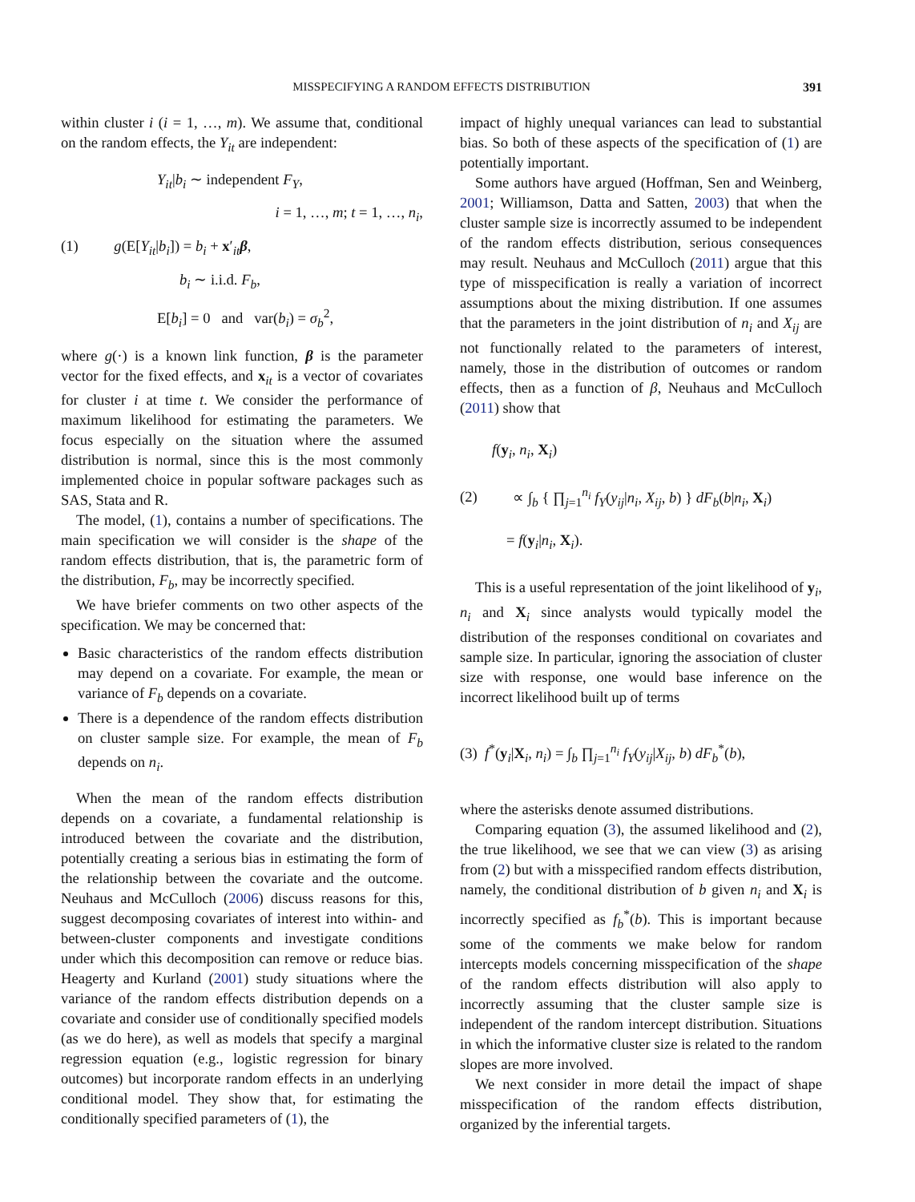MISSPECIFYING A RANDOM EFFECTS DISTRIBUTION 391
within cluster i (i = 1, …, m). We assume that, conditional on the random effects, the Y<sub>it</sub> are independent:
Y<sub>it</sub>|b<sub>i</sub> ∼ independent F<sub>Y</sub>,
i = 1, …, m; t = 1, …, n<sub>i</sub>,
(1) g(E[Y<sub>it</sub>|b<sub>i</sub>]) = b<sub>i</sub> + x′<sub>it</sub>β,
b<sub>i</sub> ∼ i.i.d. F<sub>b</sub>,
E[b<sub>i</sub>] = 0 and var(b<sub>i</sub>) = σ<sub>b</sub><sup>2</sup>,
where g(·) is a known link function, β is the parameter vector for the fixed effects, and x<sub>it</sub> is a vector of covariates for cluster i at time t. We consider the performance of maximum likelihood for estimating the parameters. We focus especially on the situation where the assumed distribution is normal, since this is the most commonly implemented choice in popular software packages such as SAS, Stata and R.
The model, (1), contains a number of specifications. The main specification we will consider is the shape of the random effects distribution, that is, the parametric form of the distribution, F<sub>b</sub>, may be incorrectly specified.
We have briefer comments on two other aspects of the specification. We may be concerned that:
Basic characteristics of the random effects distribution may depend on a covariate. For example, the mean or variance of F<sub>b</sub> depends on a covariate.
There is a dependence of the random effects distribution on cluster sample size. For example, the mean of F<sub>b</sub> depends on n<sub>i</sub>.
When the mean of the random effects distribution depends on a covariate, a fundamental relationship is introduced between the covariate and the distribution, potentially creating a serious bias in estimating the form of the relationship between the covariate and the outcome. Neuhaus and McCulloch (2006) discuss reasons for this, suggest decomposing covariates of interest into within- and between-cluster components and investigate conditions under which this decomposition can remove or reduce bias. Heagerty and Kurland (2001) study situations where the variance of the random effects distribution depends on a covariate and consider use of conditionally specified models (as we do here), as well as models that specify a marginal regression equation (e.g., logistic regression for binary outcomes) but incorporate random effects in an underlying conditional model. They show that, for estimating the conditionally specified parameters of (1), the
impact of highly unequal variances can lead to substantial bias. So both of these aspects of the specification of (1) are potentially important.
Some authors have argued (Hoffman, Sen and Weinberg, 2001; Williamson, Datta and Satten, 2003) that when the cluster sample size is incorrectly assumed to be independent of the random effects distribution, serious consequences may result. Neuhaus and McCulloch (2011) argue that this type of misspecification is really a variation of incorrect assumptions about the mixing distribution. If one assumes that the parameters in the joint distribution of n<sub>i</sub> and X<sub>ij</sub> are not functionally related to the parameters of interest, namely, those in the distribution of outcomes or random effects, then as a function of β, Neuhaus and McCulloch (2011) show that
f(y<sub>i</sub>, n<sub>i</sub>, X<sub>i</sub>)
(2) ∝ ∫<sub>b</sub> { ∏<sub>j=1</sub><sup>n<sub>i</sub></sup> f<sub>Y</sub>(y<sub>ij</sub>|n<sub>i</sub>, X<sub>ij</sub>, b) } dF<sub>b</sub>(b|n<sub>i</sub>, X<sub>i</sub>)
= f(y<sub>i</sub>|n<sub>i</sub>, X<sub>i</sub>).
This is a useful representation of the joint likelihood of y<sub>i</sub>, n<sub>i</sub> and X<sub>i</sub> since analysts would typically model the distribution of the responses conditional on covariates and sample size. In particular, ignoring the association of cluster size with response, one would base inference on the incorrect likelihood built up of terms
(3) f<sup>*</sup>(y<sub>i</sub>|X<sub>i</sub>, n<sub>i</sub>) = ∫<sub>b</sub> ∏<sub>j=1</sub><sup>n<sub>i</sub></sup> f<sub>Y</sub>(y<sub>ij</sub>|X<sub>ij</sub>, b) dF<sub>b</sub><sup>*</sup>(b),
where the asterisks denote assumed distributions.
Comparing equation (3), the assumed likelihood and (2), the true likelihood, we see that we can view (3) as arising from (2) but with a misspecified random effects distribution, namely, the conditional distribution of b given n<sub>i</sub> and X<sub>i</sub> is incorrectly specified as f<sub>b</sub><sup>*</sup>(b). This is important because some of the comments we make below for random intercepts models concerning misspecification of the shape of the random effects distribution will also apply to incorrectly assuming that the cluster sample size is independent of the random intercept distribution. Situations in which the informative cluster size is related to the random slopes are more involved.
We next consider in more detail the impact of shape misspecification of the random effects distribution, organized by the inferential targets.